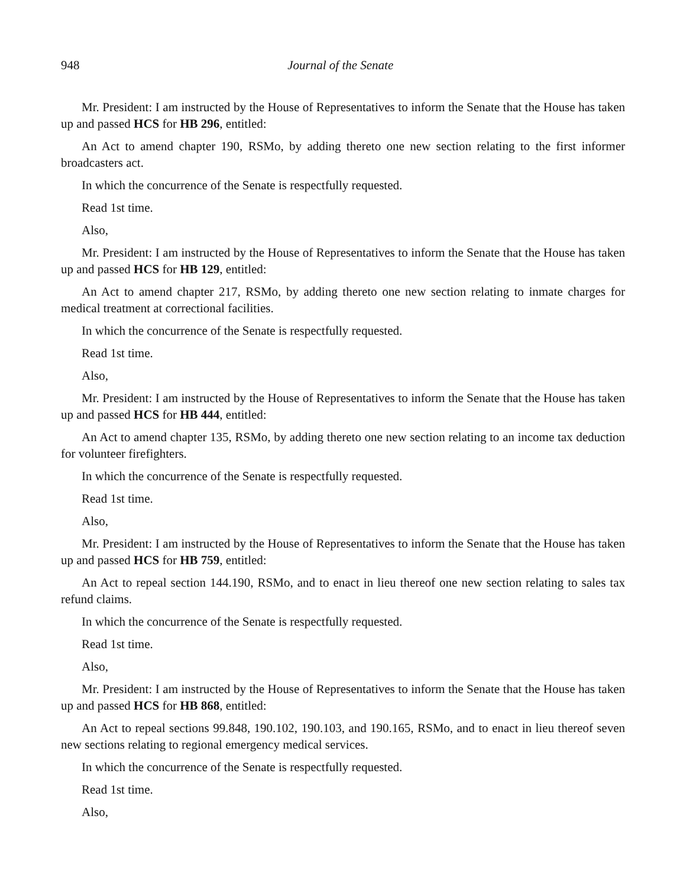948 Journal of the Senate
Mr. President: I am instructed by the House of Representatives to inform the Senate that the House has taken up and passed HCS for HB 296, entitled:
An Act to amend chapter 190, RSMo, by adding thereto one new section relating to the first informer broadcasters act.
In which the concurrence of the Senate is respectfully requested.
Read 1st time.
Also,
Mr. President: I am instructed by the House of Representatives to inform the Senate that the House has taken up and passed HCS for HB 129, entitled:
An Act to amend chapter 217, RSMo, by adding thereto one new section relating to inmate charges for medical treatment at correctional facilities.
In which the concurrence of the Senate is respectfully requested.
Read 1st time.
Also,
Mr. President: I am instructed by the House of Representatives to inform the Senate that the House has taken up and passed HCS for HB 444, entitled:
An Act to amend chapter 135, RSMo, by adding thereto one new section relating to an income tax deduction for volunteer firefighters.
In which the concurrence of the Senate is respectfully requested.
Read 1st time.
Also,
Mr. President: I am instructed by the House of Representatives to inform the Senate that the House has taken up and passed HCS for HB 759, entitled:
An Act to repeal section 144.190, RSMo, and to enact in lieu thereof one new section relating to sales tax refund claims.
In which the concurrence of the Senate is respectfully requested.
Read 1st time.
Also,
Mr. President: I am instructed by the House of Representatives to inform the Senate that the House has taken up and passed HCS for HB 868, entitled:
An Act to repeal sections 99.848, 190.102, 190.103, and 190.165, RSMo, and to enact in lieu thereof seven new sections relating to regional emergency medical services.
In which the concurrence of the Senate is respectfully requested.
Read 1st time.
Also,